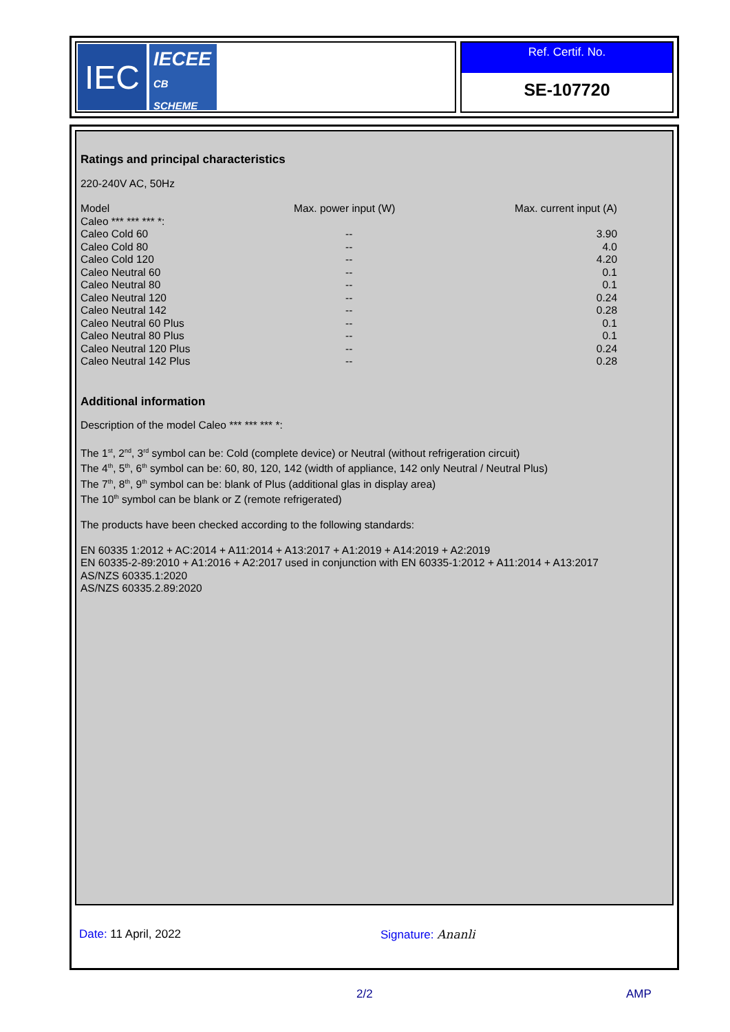IEC
IECEE
CB
SCHEME
Ref. Certif. No.
SE-107720
Ratings and principal characteristics
220-240V AC, 50Hz
| Model | Max. power input (W) | Max. current input (A) |
| Caleo *** *** *** *: | | |
| Caleo Cold 60 | -- | 3.90 |
| Caleo Cold 80 | -- | 4.0 |
| Caleo Cold 120 | -- | 4.20 |
| Caleo Neutral 60 | -- | 0.1 |
| Caleo Neutral 80 | -- | 0.1 |
| Caleo Neutral 120 | -- | 0.24 |
| Caleo Neutral 142 | -- | 0.28 |
| Caleo Neutral 60 Plus | -- | 0.1 |
| Caleo Neutral 80 Plus | -- | 0.1 |
| Caleo Neutral 120 Plus | -- | 0.24 |
| Caleo Neutral 142 Plus | -- | 0.28 |
Additional information
Description of the model Caleo *** *** *** *:
The 1<sup>st</sup>, 2<sup>nd</sup>, 3<sup>rd</sup> symbol can be: Cold (complete device) or Neutral (without refrigeration circuit)
The 4<sup>th</sup>, 5<sup>th</sup>, 6<sup>th</sup> symbol can be: 60, 80, 120, 142 (width of appliance, 142 only Neutral / Neutral Plus)
The 7<sup>th</sup>, 8<sup>th</sup>, 9<sup>th</sup> symbol can be: blank of Plus (additional glas in display area)
The 10<sup>th</sup> symbol can be blank or Z (remote refrigerated)
The products have been checked according to the following standards:
EN 60335 1:2012 + AC:2014 + A11:2014 + A13:2017 + A1:2019 + A14:2019 + A2:2019
EN 60335-2-89:2010 + A1:2016 + A2:2017 used in conjunction with EN 60335-1:2012 + A11:2014 + A13:2017
AS/NZS 60335.1:2020
AS/NZS 60335.2.89:2020
Date: 11 April, 2022 Signature: Ananli
2/2 AMP